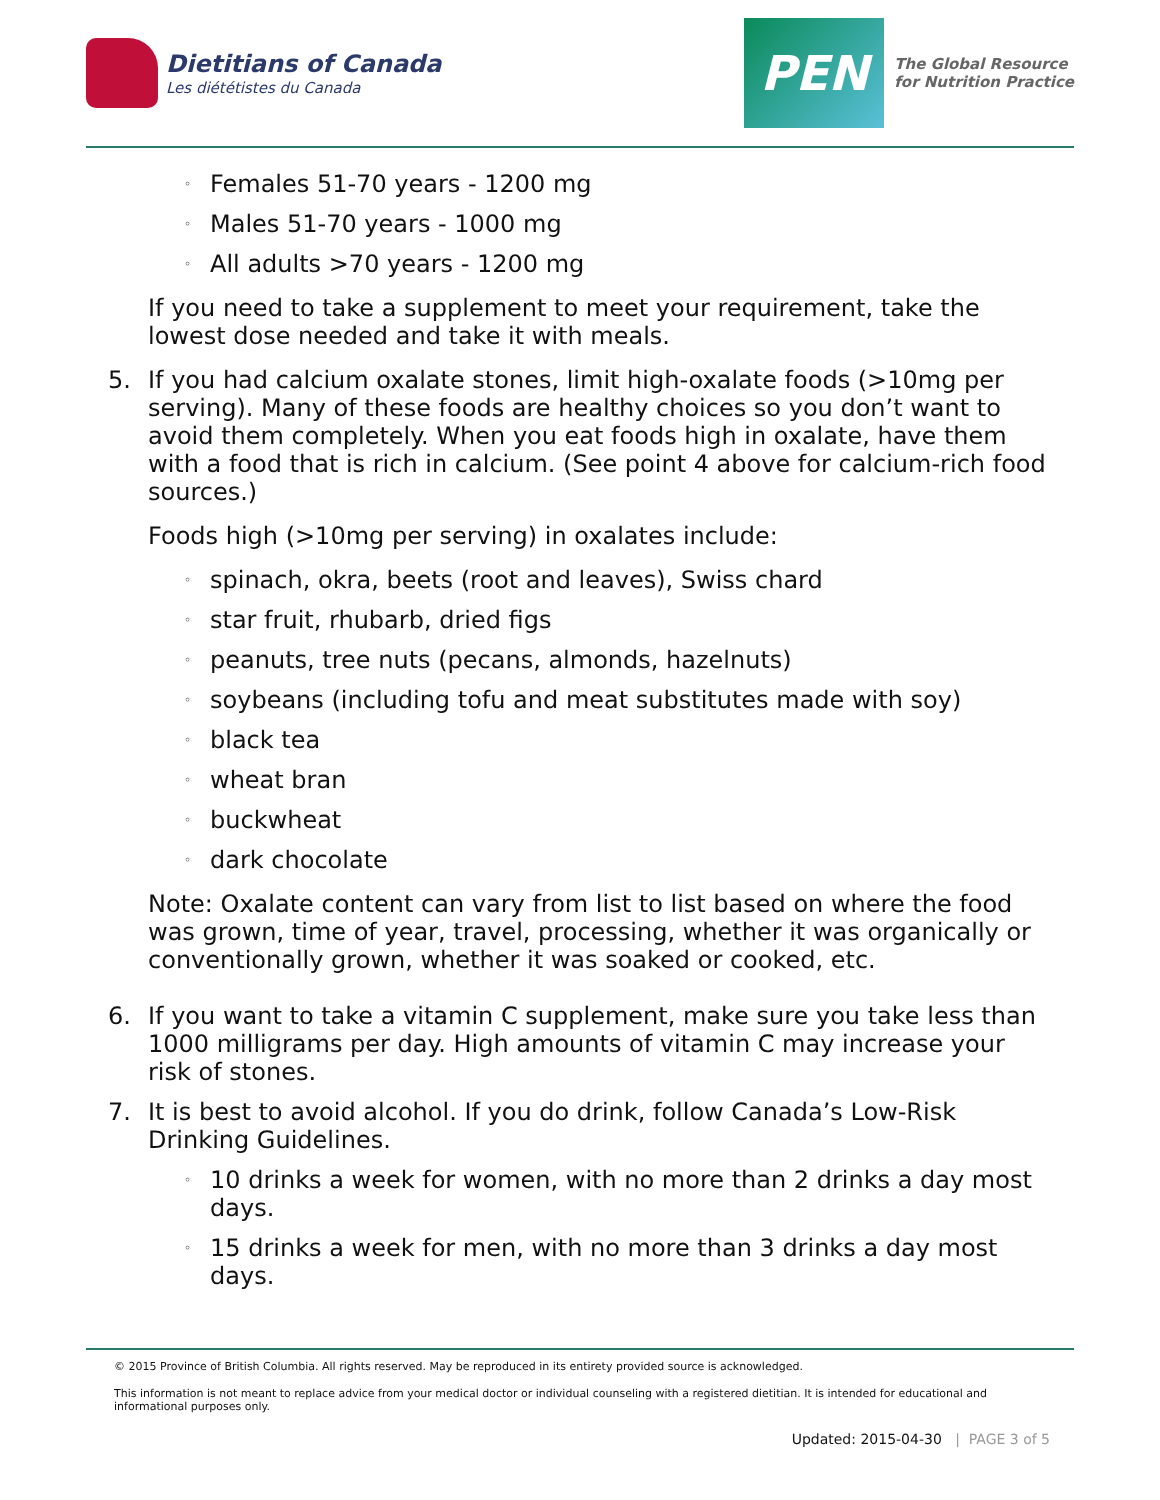Dietitians of Canada
Les diététistes du Canada
PEN
The Global Resource
for Nutrition Practice
◦ Females 51-70 years - 1200 mg
◦ Males 51-70 years - 1000 mg
◦ All adults >70 years - 1200 mg
If you need to take a supplement to meet your requirement, take the lowest dose needed and take it with meals.
5. If you had calcium oxalate stones, limit high-oxalate foods (>10mg per serving). Many of these foods are healthy choices so you don’t want to avoid them completely. When you eat foods high in oxalate, have them with a food that is rich in calcium. (See point 4 above for calcium-rich food sources.)
Foods high (>10mg per serving) in oxalates include:
◦ spinach, okra, beets (root and leaves), Swiss chard
◦ star fruit, rhubarb, dried figs
◦ peanuts, tree nuts (pecans, almonds, hazelnuts)
◦ soybeans (including tofu and meat substitutes made with soy)
◦ black tea
◦ wheat bran
◦ buckwheat
◦ dark chocolate
Note: Oxalate content can vary from list to list based on where the food was grown, time of year, travel, processing, whether it was organically or conventionally grown, whether it was soaked or cooked, etc.
6. If you want to take a vitamin C supplement, make sure you take less than 1000 milligrams per day. High amounts of vitamin C may increase your risk of stones.
7. It is best to avoid alcohol. If you do drink, follow Canada’s Low-Risk Drinking Guidelines.
◦ 10 drinks a week for women, with no more than 2 drinks a day most days.
◦ 15 drinks a week for men, with no more than 3 drinks a day most days.
© 2015 Province of British Columbia. All rights reserved. May be reproduced in its entirety provided source is acknowledged.
This information is not meant to replace advice from your medical doctor or individual counseling with a registered dietitian. It is intended for educational and informational purposes only.
Updated: 2015-04-30 | PAGE 3 of 5